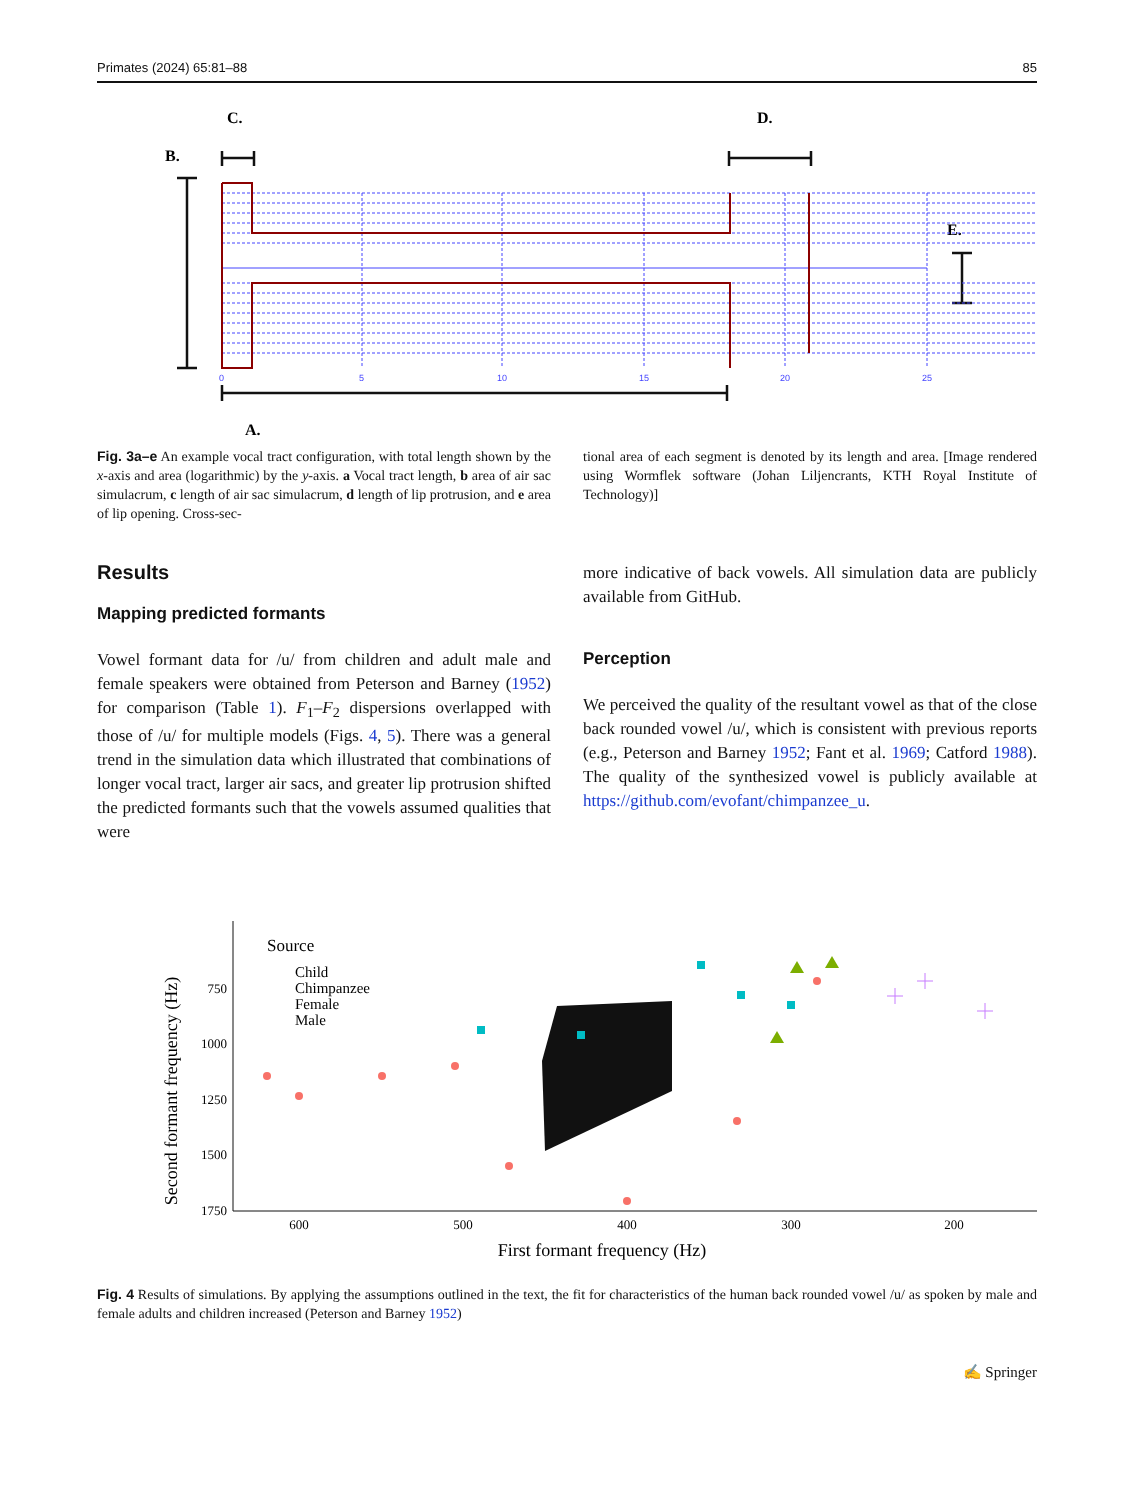Primates (2024) 65:81–88 85
C.
D.
B.
E.
A.
0
5
10
15
20
25
Fig. 3a–e An example vocal tract configuration, with total length shown by the x-axis and area (logarithmic) by the y-axis. a Vocal tract length, b area of air sac simulacrum, c length of air sac simulacrum, d length of lip protrusion, and e area of lip opening. Cross-sec-
tional area of each segment is denoted by its length and area. [Image rendered using Wormflek software (Johan Liljencrants, KTH Royal Institute of Technology)]
Results
Mapping predicted formants
Vowel formant data for /u/ from children and adult male and female speakers were obtained from Peterson and Barney (1952) for comparison (Table 1). F<sub>1</sub>–F<sub>2</sub> dispersions overlapped with those of /u/ for multiple models (Figs. 4, 5). There was a general trend in the simulation data which illustrated that combinations of longer vocal tract, larger air sacs, and greater lip protrusion shifted the predicted formants such that the vowels assumed qualities that were
more indicative of back vowels. All simulation data are publicly available from GitHub.
Perception
We perceived the quality of the resultant vowel as that of the close back rounded vowel /u/, which is consistent with previous reports (e.g., Peterson and Barney 1952; Fant et al. 1969; Catford 1988). The quality of the synthesized vowel is publicly available at https://github.com/evofant/chimpanzee_u.
Source
Child
Chimpanzee
Female
Male
750
1000
1250
1500
1750
600
500
400
300
200
First formant frequency (Hz)
Second formant frequency (Hz)
Fig. 4 Results of simulations. By applying the assumptions outlined in the text, the fit for characteristics of the human back rounded vowel /u/ as spoken by male and female adults and children increased (Peterson and Barney 1952)
✍ Springer